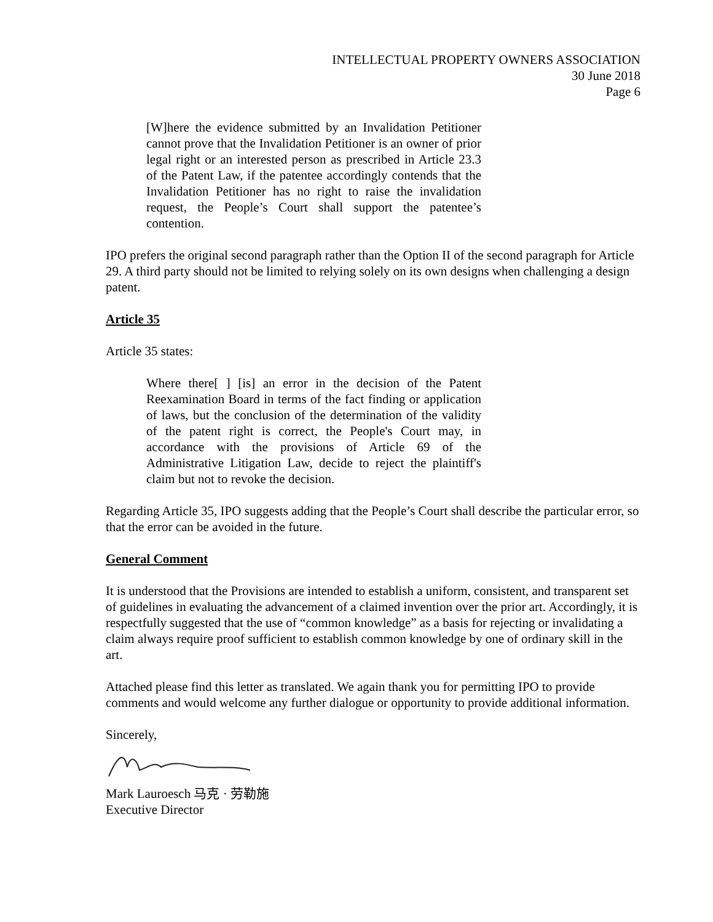INTELLECTUAL PROPERTY OWNERS ASSOCIATION
30 June 2018
Page 6
[W]here the evidence submitted by an Invalidation Petitioner cannot prove that the Invalidation Petitioner is an owner of prior legal right or an interested person as prescribed in Article 23.3 of the Patent Law, if the patentee accordingly contends that the Invalidation Petitioner has no right to raise the invalidation request, the People’s Court shall support the patentee’s contention.
IPO prefers the original second paragraph rather than the Option II of the second paragraph for Article 29. A third party should not be limited to relying solely on its own designs when challenging a design patent.
Article 35
Article 35 states:
Where there[ ] [is] an error in the decision of the Patent Reexamination Board in terms of the fact finding or application of laws, but the conclusion of the determination of the validity of the patent right is correct, the People's Court may, in accordance with the provisions of Article 69 of the Administrative Litigation Law, decide to reject the plaintiff's claim but not to revoke the decision.
Regarding Article 35, IPO suggests adding that the People’s Court shall describe the particular error, so that the error can be avoided in the future.
General Comment
It is understood that the Provisions are intended to establish a uniform, consistent, and transparent set of guidelines in evaluating the advancement of a claimed invention over the prior art. Accordingly, it is respectfully suggested that the use of “common knowledge” as a basis for rejecting or invalidating a claim always require proof sufficient to establish common knowledge by one of ordinary skill in the art.
Attached please find this letter as translated. We again thank you for permitting IPO to provide comments and would welcome any further dialogue or opportunity to provide additional information.
Sincerely,
Mark Lauroesch 马克 · 劳勒施
Executive Director